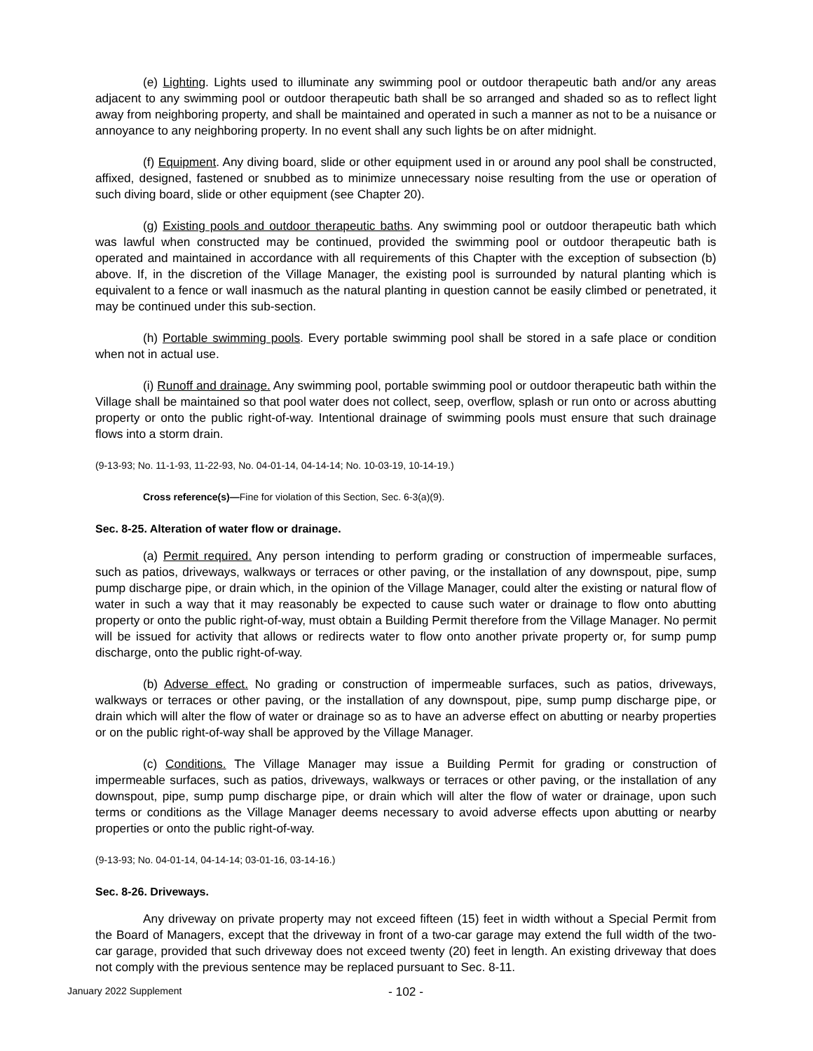(e) Lighting. Lights used to illuminate any swimming pool or outdoor therapeutic bath and/or any areas adjacent to any swimming pool or outdoor therapeutic bath shall be so arranged and shaded so as to reflect light away from neighboring property, and shall be maintained and operated in such a manner as not to be a nuisance or annoyance to any neighboring property. In no event shall any such lights be on after midnight.
(f) Equipment. Any diving board, slide or other equipment used in or around any pool shall be constructed, affixed, designed, fastened or snubbed as to minimize unnecessary noise resulting from the use or operation of such diving board, slide or other equipment (see Chapter 20).
(g) Existing pools and outdoor therapeutic baths. Any swimming pool or outdoor therapeutic bath which was lawful when constructed may be continued, provided the swimming pool or outdoor therapeutic bath is operated and maintained in accordance with all requirements of this Chapter with the exception of subsection (b) above. If, in the discretion of the Village Manager, the existing pool is surrounded by natural planting which is equivalent to a fence or wall inasmuch as the natural planting in question cannot be easily climbed or penetrated, it may be continued under this sub-section.
(h) Portable swimming pools. Every portable swimming pool shall be stored in a safe place or condition when not in actual use.
(i) Runoff and drainage. Any swimming pool, portable swimming pool or outdoor therapeutic bath within the Village shall be maintained so that pool water does not collect, seep, overflow, splash or run onto or across abutting property or onto the public right-of-way. Intentional drainage of swimming pools must ensure that such drainage flows into a storm drain.
(9-13-93; No. 11-1-93, 11-22-93, No. 04-01-14, 04-14-14; No. 10-03-19, 10-14-19.)
Cross reference(s)—Fine for violation of this Section, Sec. 6-3(a)(9).
Sec. 8-25. Alteration of water flow or drainage.
(a) Permit required. Any person intending to perform grading or construction of impermeable surfaces, such as patios, driveways, walkways or terraces or other paving, or the installation of any downspout, pipe, sump pump discharge pipe, or drain which, in the opinion of the Village Manager, could alter the existing or natural flow of water in such a way that it may reasonably be expected to cause such water or drainage to flow onto abutting property or onto the public right-of-way, must obtain a Building Permit therefore from the Village Manager. No permit will be issued for activity that allows or redirects water to flow onto another private property or, for sump pump discharge, onto the public right-of-way.
(b) Adverse effect. No grading or construction of impermeable surfaces, such as patios, driveways, walkways or terraces or other paving, or the installation of any downspout, pipe, sump pump discharge pipe, or drain which will alter the flow of water or drainage so as to have an adverse effect on abutting or nearby properties or on the public right-of-way shall be approved by the Village Manager.
(c) Conditions. The Village Manager may issue a Building Permit for grading or construction of impermeable surfaces, such as patios, driveways, walkways or terraces or other paving, or the installation of any downspout, pipe, sump pump discharge pipe, or drain which will alter the flow of water or drainage, upon such terms or conditions as the Village Manager deems necessary to avoid adverse effects upon abutting or nearby properties or onto the public right-of-way.
(9-13-93; No. 04-01-14, 04-14-14; 03-01-16, 03-14-16.)
Sec. 8-26. Driveways.
Any driveway on private property may not exceed fifteen (15) feet in width without a Special Permit from the Board of Managers, except that the driveway in front of a two-car garage may extend the full width of the two-car garage, provided that such driveway does not exceed twenty (20) feet in length. An existing driveway that does not comply with the previous sentence may be replaced pursuant to Sec. 8-11.
- 102 -
January 2022 Supplement